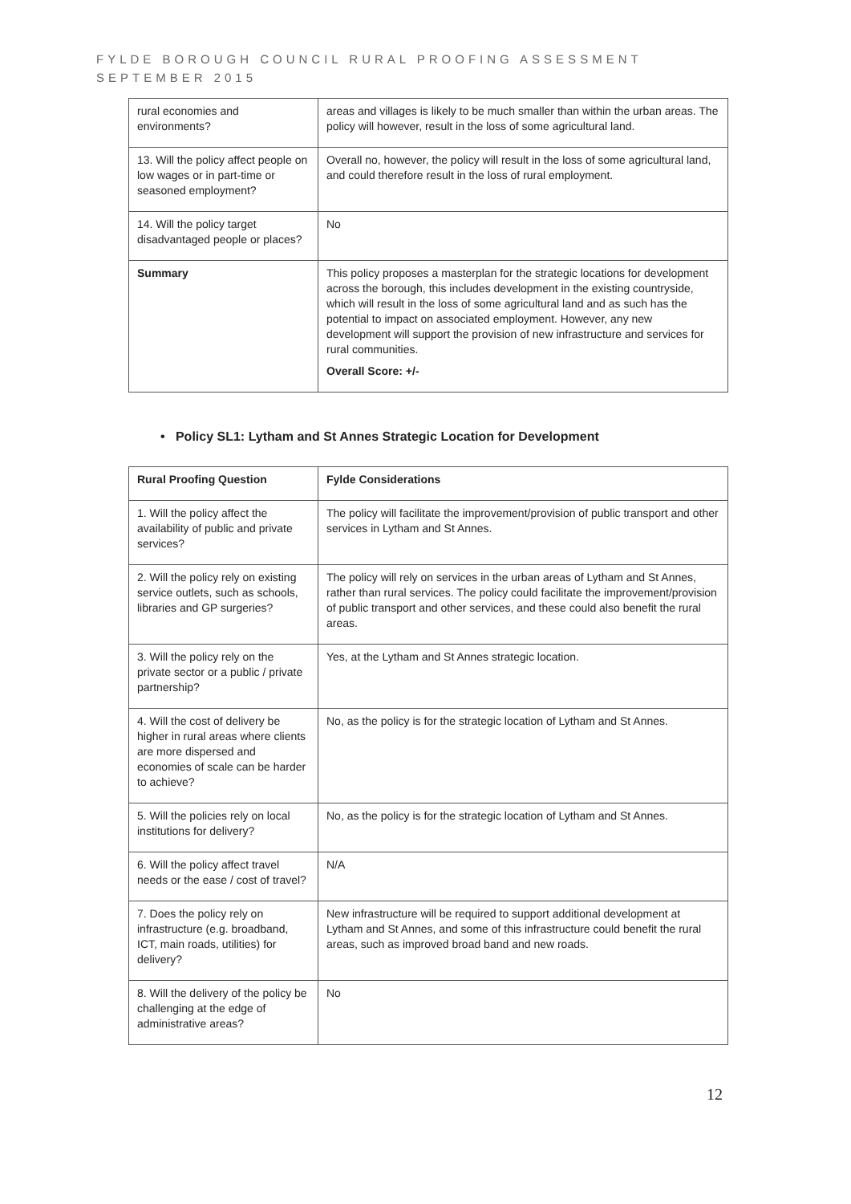FYLDE BOROUGH COUNCIL RURAL PROOFING ASSESSMENT
SEPTEMBER 2015
| rural economies and environments? | areas and villages is likely to be much smaller than within the urban areas. The policy will however, result in the loss of some agricultural land. |
| 13. Will the policy affect people on low wages or in part-time or seasoned employment? | Overall no, however, the policy will result in the loss of some agricultural land, and could therefore result in the loss of rural employment. |
| 14. Will the policy target disadvantaged people or places? | No |
| Summary | This policy proposes a masterplan for the strategic locations for development across the borough, this includes development in the existing countryside, which will result in the loss of some agricultural land and as such has the potential to impact on associated employment. However, any new development will support the provision of new infrastructure and services for rural communities. Overall Score: +/- |
• Policy SL1: Lytham and St Annes Strategic Location for Development
| Rural Proofing Question | Fylde Considerations |
| --- | --- |
| 1. Will the policy affect the availability of public and private services? | The policy will facilitate the improvement/provision of public transport and other services in Lytham and St Annes. |
| 2. Will the policy rely on existing service outlets, such as schools, libraries and GP surgeries? | The policy will rely on services in the urban areas of Lytham and St Annes, rather than rural services. The policy could facilitate the improvement/provision of public transport and other services, and these could also benefit the rural areas. |
| 3. Will the policy rely on the private sector or a public / private partnership? | Yes, at the Lytham and St Annes strategic location. |
| 4. Will the cost of delivery be higher in rural areas where clients are more dispersed and economies of scale can be harder to achieve? | No, as the policy is for the strategic location of Lytham and St Annes. |
| 5. Will the policies rely on local institutions for delivery? | No, as the policy is for the strategic location of Lytham and St Annes. |
| 6. Will the policy affect travel needs or the ease / cost of travel? | N/A |
| 7. Does the policy rely on infrastructure (e.g. broadband, ICT, main roads, utilities) for delivery? | New infrastructure will be required to support additional development at Lytham and St Annes, and some of this infrastructure could benefit the rural areas, such as improved broad band and new roads. |
| 8. Will the delivery of the policy be challenging at the edge of administrative areas? | No |
12